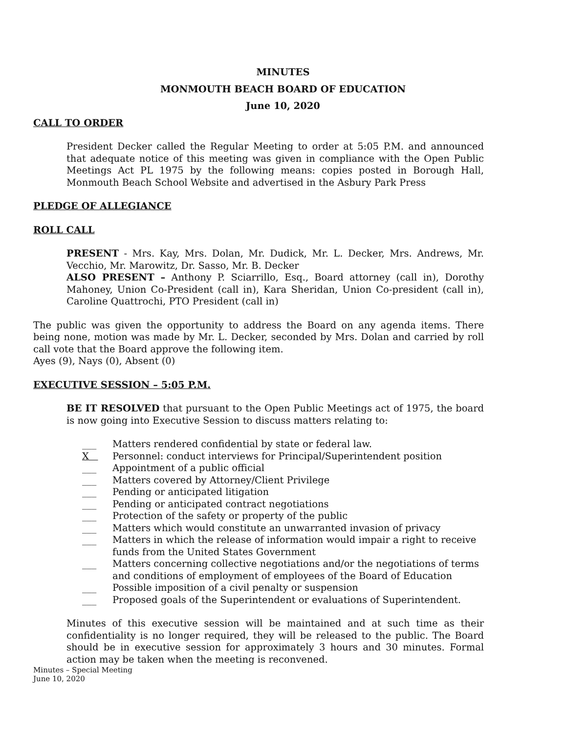MINUTES
MONMOUTH BEACH BOARD OF EDUCATION
June 10, 2020
CALL TO ORDER
President Decker called the Regular Meeting to order at 5:05 P.M. and announced that adequate notice of this meeting was given in compliance with the Open Public Meetings Act PL 1975 by the following means: copies posted in Borough Hall, Monmouth Beach School Website and advertised in the Asbury Park Press
PLEDGE OF ALLEGIANCE
ROLL CALL
PRESENT - Mrs. Kay, Mrs. Dolan, Mr. Dudick, Mr. L. Decker, Mrs. Andrews, Mr. Vecchio, Mr. Marowitz, Dr. Sasso, Mr. B. Decker
ALSO PRESENT – Anthony P. Sciarrillo, Esq., Board attorney (call in), Dorothy Mahoney, Union Co-President (call in), Kara Sheridan, Union Co-president (call in), Caroline Quattrochi, PTO President (call in)
The public was given the opportunity to address the Board on any agenda items. There being none, motion was made by Mr. L. Decker, seconded by Mrs. Dolan and carried by roll call vote that the Board approve the following item.
Ayes (9), Nays (0), Absent (0)
EXECUTIVE SESSION – 5:05 P.M.
BE IT RESOLVED that pursuant to the Open Public Meetings act of 1975, the board is now going into Executive Session to discuss matters relating to:
___ Matters rendered confidential by state or federal law.
X Personnel: conduct interviews for Principal/Superintendent position
___ Appointment of a public official
___ Matters covered by Attorney/Client Privilege
___ Pending or anticipated litigation
___ Pending or anticipated contract negotiations
___ Protection of the safety or property of the public
___ Matters which would constitute an unwarranted invasion of privacy
___ Matters in which the release of information would impair a right to receive funds from the United States Government
___ Matters concerning collective negotiations and/or the negotiations of terms and conditions of employment of employees of the Board of Education
___ Possible imposition of a civil penalty or suspension
___ Proposed goals of the Superintendent or evaluations of Superintendent.
Minutes of this executive session will be maintained and at such time as their confidentiality is no longer required, they will be released to the public. The Board should be in executive session for approximately 3 hours and 30 minutes. Formal action may be taken when the meeting is reconvened.
Minutes – Special Meeting
June 10, 2020